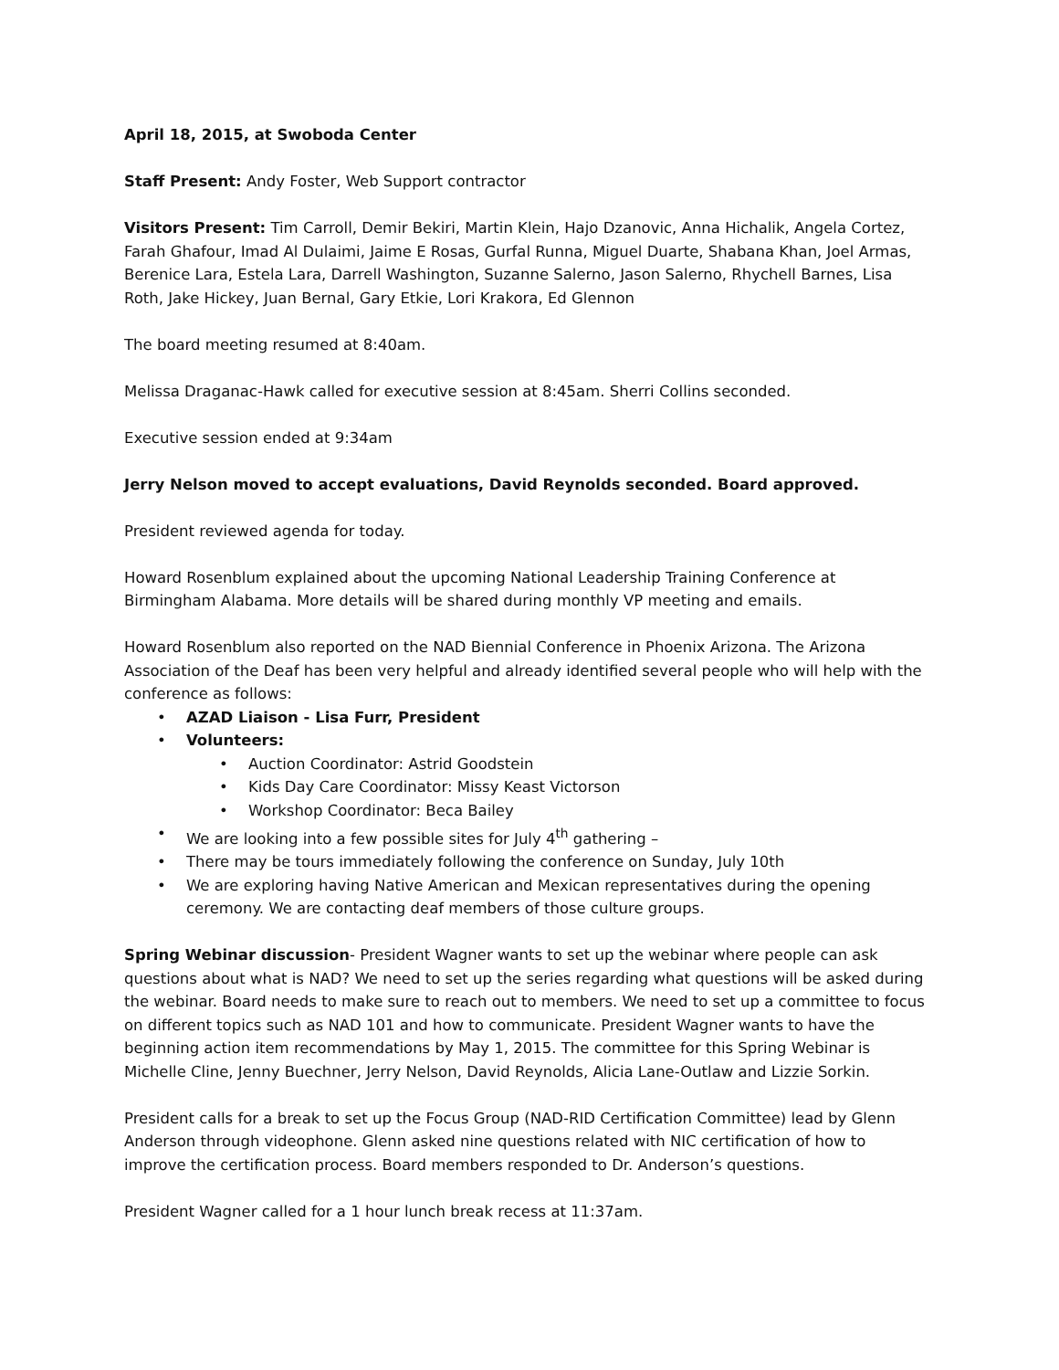April 18, 2015, at Swoboda Center
Staff Present: Andy Foster, Web Support contractor
Visitors Present: Tim Carroll, Demir Bekiri, Martin Klein, Hajo Dzanovic, Anna Hichalik, Angela Cortez, Farah Ghafour, Imad Al Dulaimi, Jaime E Rosas, Gurfal Runna, Miguel Duarte, Shabana Khan, Joel Armas, Berenice Lara, Estela Lara, Darrell Washington, Suzanne Salerno, Jason Salerno, Rhychell Barnes, Lisa Roth, Jake Hickey, Juan Bernal, Gary Etkie, Lori Krakora, Ed Glennon
The board meeting resumed at 8:40am.
Melissa Draganac-Hawk called for executive session at 8:45am. Sherri Collins seconded.
Executive session ended at 9:34am
Jerry Nelson moved to accept evaluations, David Reynolds seconded. Board approved.
President reviewed agenda for today.
Howard Rosenblum explained about the upcoming National Leadership Training Conference at Birmingham Alabama. More details will be shared during monthly VP meeting and emails.
Howard Rosenblum also reported on the NAD Biennial Conference in Phoenix Arizona. The Arizona Association of the Deaf has been very helpful and already identified several people who will help with the conference as follows:
• AZAD Liaison - Lisa Furr, President
• Volunteers:
• Auction Coordinator: Astrid Goodstein
• Kids Day Care Coordinator: Missy Keast Victorson
• Workshop Coordinator: Beca Bailey
• We are looking into a few possible sites for July 4<sup>th</sup> gathering –
• There may be tours immediately following the conference on Sunday, July 10th
• We are exploring having Native American and Mexican representatives during the opening ceremony. We are contacting deaf members of those culture groups.
Spring Webinar discussion- President Wagner wants to set up the webinar where people can ask questions about what is NAD? We need to set up the series regarding what questions will be asked during the webinar. Board needs to make sure to reach out to members. We need to set up a committee to focus on different topics such as NAD 101 and how to communicate. President Wagner wants to have the beginning action item recommendations by May 1, 2015. The committee for this Spring Webinar is Michelle Cline, Jenny Buechner, Jerry Nelson, David Reynolds, Alicia Lane-Outlaw and Lizzie Sorkin.
President calls for a break to set up the Focus Group (NAD-RID Certification Committee) lead by Glenn Anderson through videophone. Glenn asked nine questions related with NIC certification of how to improve the certification process. Board members responded to Dr. Anderson’s questions.
President Wagner called for a 1 hour lunch break recess at 11:37am.